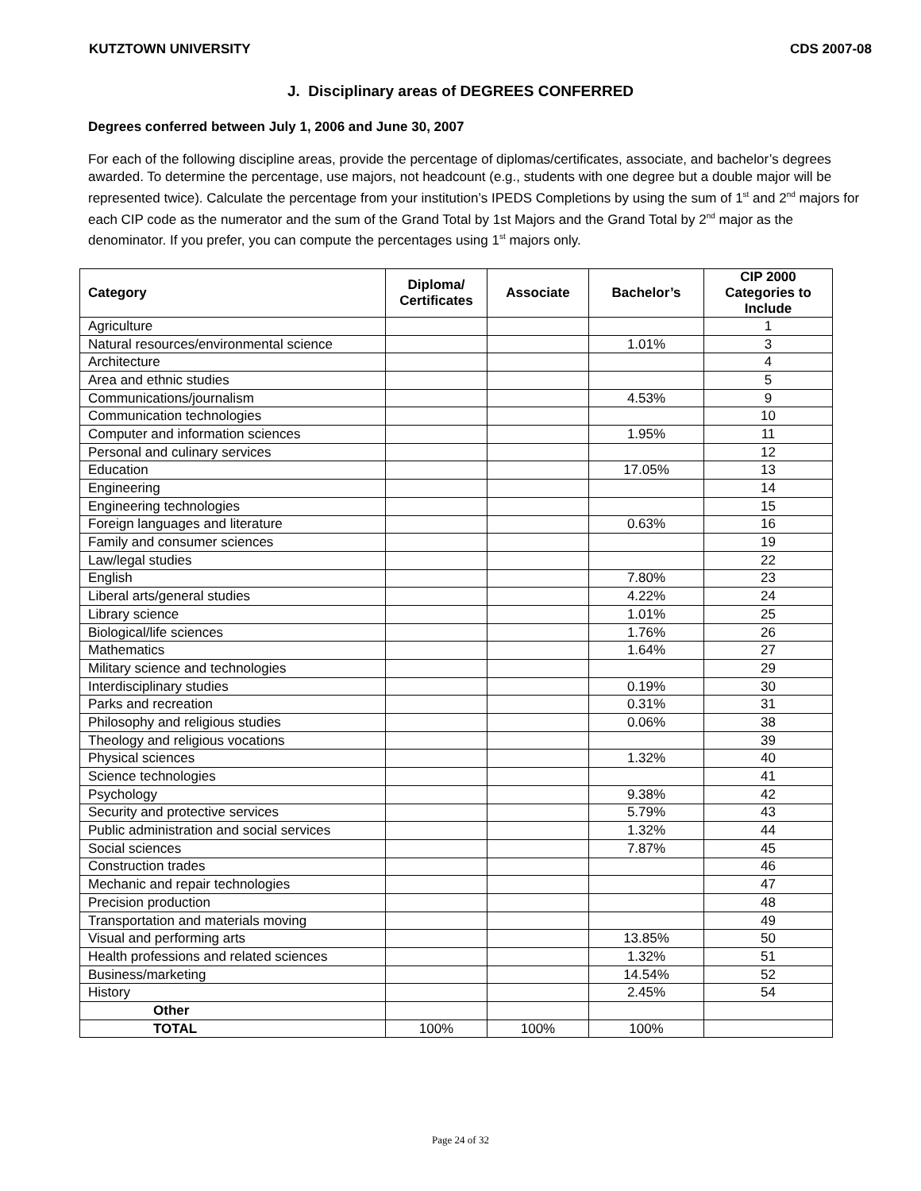KUTZTOWN UNIVERSITY CDS 2007-08
J. Disciplinary areas of DEGREES CONFERRED
Degrees conferred between July 1, 2006 and June 30, 2007
For each of the following discipline areas, provide the percentage of diplomas/certificates, associate, and bachelor’s degrees awarded. To determine the percentage, use majors, not headcount (e.g., students with one degree but a double major will be represented twice). Calculate the percentage from your institution’s IPEDS Completions by using the sum of 1<sup>st</sup> and 2<sup>nd</sup> majors for each CIP code as the numerator and the sum of the Grand Total by 1st Majors and the Grand Total by 2<sup>nd</sup> major as the denominator. If you prefer, you can compute the percentages using 1<sup>st</sup> majors only.
| Category | Diploma/ Certificates | Associate | Bachelor’s | CIP 2000 Categories to Include |
| --- | --- | --- | --- | --- |
| Agriculture | | | | 1 |
| Natural resources/environmental science | | | 1.01% | 3 |
| Architecture | | | | 4 |
| Area and ethnic studies | | | | 5 |
| Communications/journalism | | | 4.53% | 9 |
| Communication technologies | | | | 10 |
| Computer and information sciences | | | 1.95% | 11 |
| Personal and culinary services | | | | 12 |
| Education | | | 17.05% | 13 |
| Engineering | | | | 14 |
| Engineering technologies | | | | 15 |
| Foreign languages and literature | | | 0.63% | 16 |
| Family and consumer sciences | | | | 19 |
| Law/legal studies | | | | 22 |
| English | | | 7.80% | 23 |
| Liberal arts/general studies | | | 4.22% | 24 |
| Library science | | | 1.01% | 25 |
| Biological/life sciences | | | 1.76% | 26 |
| Mathematics | | | 1.64% | 27 |
| Military science and technologies | | | | 29 |
| Interdisciplinary studies | | | 0.19% | 30 |
| Parks and recreation | | | 0.31% | 31 |
| Philosophy and religious studies | | | 0.06% | 38 |
| Theology and religious vocations | | | | 39 |
| Physical sciences | | | 1.32% | 40 |
| Science technologies | | | | 41 |
| Psychology | | | 9.38% | 42 |
| Security and protective services | | | 5.79% | 43 |
| Public administration and social services | | | 1.32% | 44 |
| Social sciences | | | 7.87% | 45 |
| Construction trades | | | | 46 |
| Mechanic and repair technologies | | | | 47 |
| Precision production | | | | 48 |
| Transportation and materials moving | | | | 49 |
| Visual and performing arts | | | 13.85% | 50 |
| Health professions and related sciences | | | 1.32% | 51 |
| Business/marketing | | | 14.54% | 52 |
| History | | | 2.45% | 54 |
| Other | | | | |
| TOTAL | 100% | 100% | 100% | |
Page 24 of 32